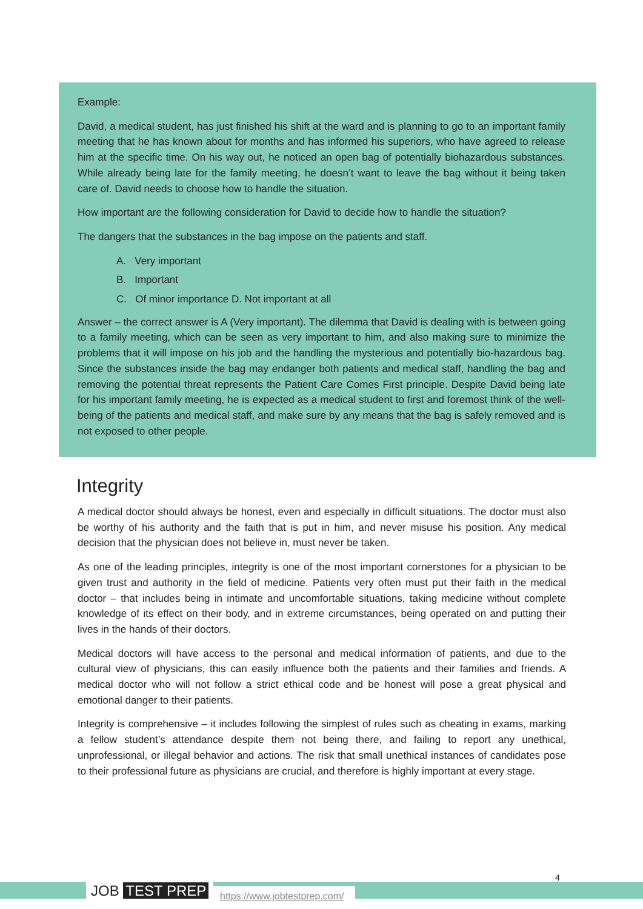Example:
David, a medical student, has just finished his shift at the ward and is planning to go to an important family meeting that he has known about for months and has informed his superiors, who have agreed to release him at the specific time. On his way out, he noticed an open bag of potentially biohazardous substances. While already being late for the family meeting, he doesn’t want to leave the bag without it being taken care of. David needs to choose how to handle the situation.
How important are the following consideration for David to decide how to handle the situation?
The dangers that the substances in the bag impose on the patients and staff.
A. Very important
B. Important
C. Of minor importance D. Not important at all
Answer – the correct answer is A (Very important). The dilemma that David is dealing with is between going to a family meeting, which can be seen as very important to him, and also making sure to minimize the problems that it will impose on his job and the handling the mysterious and potentially bio-hazardous bag. Since the substances inside the bag may endanger both patients and medical staff, handling the bag and removing the potential threat represents the Patient Care Comes First principle. Despite David being late for his important family meeting, he is expected as a medical student to first and foremost think of the well-being of the patients and medical staff, and make sure by any means that the bag is safely removed and is not exposed to other people.
Integrity
A medical doctor should always be honest, even and especially in difficult situations. The doctor must also be worthy of his authority and the faith that is put in him, and never misuse his position. Any medical decision that the physician does not believe in, must never be taken.
As one of the leading principles, integrity is one of the most important cornerstones for a physician to be given trust and authority in the field of medicine. Patients very often must put their faith in the medical doctor – that includes being in intimate and uncomfortable situations, taking medicine without complete knowledge of its effect on their body, and in extreme circumstances, being operated on and putting their lives in the hands of their doctors.
Medical doctors will have access to the personal and medical information of patients, and due to the cultural view of physicians, this can easily influence both the patients and their families and friends. A medical doctor who will not follow a strict ethical code and be honest will pose a great physical and emotional danger to their patients.
Integrity is comprehensive – it includes following the simplest of rules such as cheating in exams, marking a fellow student’s attendance despite them not being there, and failing to report any unethical, unprofessional, or illegal behavior and actions. The risk that small unethical instances of candidates pose to their professional future as physicians are crucial, and therefore is highly important at every stage.
JOB TEST PREP https://www.jobtestprep.com/
4